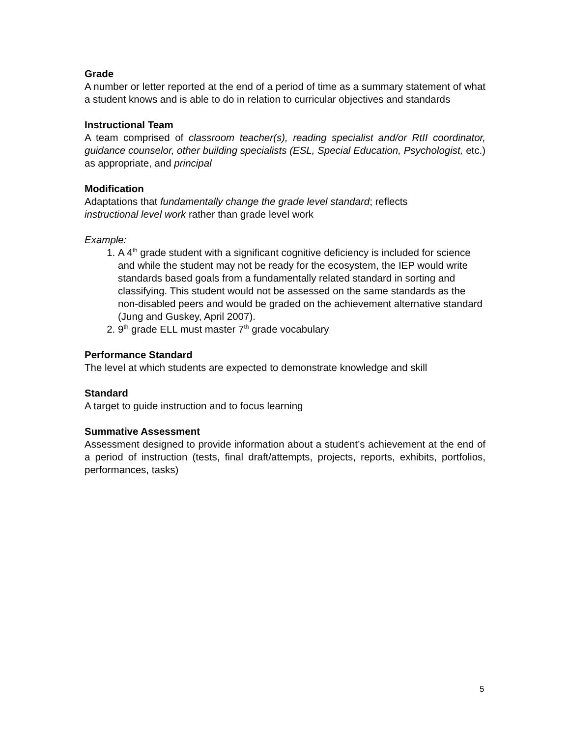Grade
A number or letter reported at the end of a period of time as a summary statement of what a student knows and is able to do in relation to curricular objectives and standards
Instructional Team
A team comprised of classroom teacher(s), reading specialist and/or RtII coordinator, guidance counselor, other building specialists (ESL, Special Education, Psychologist, etc.) as appropriate, and principal
Modification
Adaptations that fundamentally change the grade level standard; reflects
instructional level work rather than grade level work
Example:
1. A 4<sup>th</sup> grade student with a significant cognitive deficiency is included for science and while the student may not be ready for the ecosystem, the IEP would write standards based goals from a fundamentally related standard in sorting and classifying. This student would not be assessed on the same standards as the non-disabled peers and would be graded on the achievement alternative standard (Jung and Guskey, April 2007).
2. 9<sup>th</sup> grade ELL must master 7<sup>th</sup> grade vocabulary
Performance Standard
The level at which students are expected to demonstrate knowledge and skill
Standard
A target to guide instruction and to focus learning
Summative Assessment
Assessment designed to provide information about a student’s achievement at the end of a period of instruction (tests, final draft/attempts, projects, reports, exhibits, portfolios, performances, tasks)
5